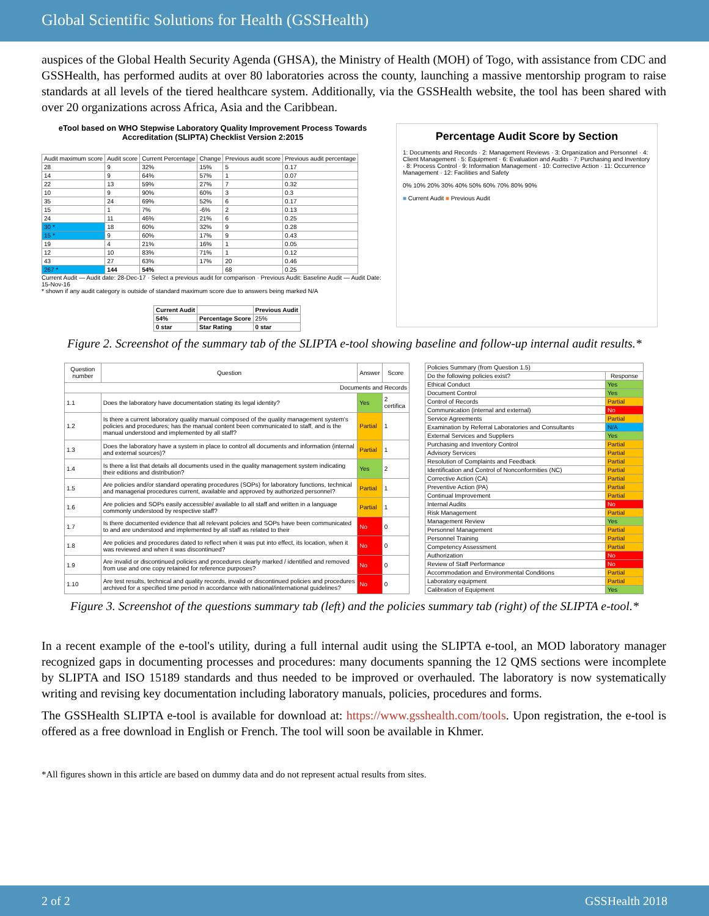Global Scientific Solutions for Health (GSSHealth)
auspices of the Global Health Security Agenda (GHSA), the Ministry of Health (MOH) of Togo, with assistance from CDC and GSSHealth, has performed audits at over 80 laboratories across the county, launching a massive mentorship program to raise standards at all levels of the tiered healthcare system. Additionally, via the GSSHealth website, the tool has been shared with over 20 organizations across Africa, Asia and the Caribbean.
eTool based on WHO Stepwise Laboratory Quality Improvement Process Towards Accreditation (SLIPTA) Checklist Version 2:2015
| Audit maximum score | Audit score | Current Percentage | Change | Previous audit score | Previous audit percentage |
| --- | --- | --- | --- | --- | --- |
| 28 | 9 | 32% | 15% | 5 | 0.17 |
| 14 | 9 | 64% | 57% | 1 | 0.07 |
| 22 | 13 | 59% | 27% | 7 | 0.32 |
| 10 | 9 | 90% | 60% | 3 | 0.3 |
| 35 | 24 | 69% | 52% | 6 | 0.17 |
| 15 | 1 | 7% | -6% | 2 | 0.13 |
| 24 | 11 | 46% | 21% | 6 | 0.25 |
| 30 * | 18 | 60% | 32% | 9 | 0.28 |
| 15 * | 9 | 60% | 17% | 9 | 0.43 |
| 19 | 4 | 21% | 16% | 1 | 0.05 |
| 12 | 10 | 83% | 71% | 1 | 0.12 |
| 43 | 27 | 63% | 17% | 20 | 0.46 |
| 267 * | 144 | 54% | | 68 | 0.25 |
Current Audit — Audit date: 28-Dec-17 · Select a previous audit for comparison · Previous Audit: Baseline Audit — Audit Date: 15-Nov-16
* shown if any audit category is outside of standard maximum score due to answers being marked N/A
| Current Audit | | Previous Audit |
| --- | --- | --- |
| 54% | Percentage Score | 25% |
| 0 star | Star Rating | 0 star |
Percentage Audit Score by Section
1: Documents and Records · 2: Management Reviews · 3: Organization and Personnel · 4: Client Management · 5: Equipment · 6: Evaluation and Audits · 7: Purchasing and Inventory · 8: Process Control · 9: Information Management · 10: Corrective Action · 11: Occurrence Management · 12: Facilities and Safety
0% 10% 20% 30% 40% 50% 60% 70% 80% 90%
■ Current Audit ■ Previous Audit
Figure 2. Screenshot of the summary tab of the SLIPTA e-tool showing baseline and follow-up internal audit results.*
| Question number | Question | Answer | Score |
| --- | --- | --- | --- |
| Documents and Records | | | |
| 1.1 | Does the laboratory have documentation stating its legal identity? | Yes | 2 certifica |
| 1.2 | Is there a current laboratory quality manual composed of the quality management system's policies and procedures; has the manual content been communicated to staff, and is the manual understood and implemented by all staff? | Partial | 1 |
| 1.3 | Does the laboratory have a system in place to control all documents and information (internal and external sources)? | Partial | 1 |
| 1.4 | Is there a list that details all documents used in the quality management system indicating their editions and distribution? | Yes | 2 |
| 1.5 | Are policies and/or standard operating procedures (SOPs) for laboratory functions, technical and managerial procedures current, available and approved by authorized personnel? | Partial | 1 |
| 1.6 | Are policies and SOPs easily accessible/ available to all staff and written in a language commonly understood by respective staff? | Partial | 1 |
| 1.7 | Is there documented evidence that all relevant policies and SOPs have been communicated to and are understood and implemented by all staff as related to their | No | 0 |
| 1.8 | Are policies and procedures dated to reflect when it was put into effect, its location, when it was reviewed and when it was discontinued? | No | 0 |
| 1.9 | Are invalid or discontinued policies and procedures clearly marked / identified and removed from use and one copy retained for reference purposes? | No | 0 |
| 1.10 | Are test results, technical and quality records, invalid or discontinued policies and procedures archived for a specified time period in accordance with national/international guidelines? | No | 0 |
| Policies Summary (from Question 1.5) | |
| --- | --- |
| Do the following policies exist? | Response |
| Ethical Conduct | Yes |
| Document Control | Yes |
| Control of Records | Partial |
| Communication (internal and external) | No |
| Service Agreements | Partial |
| Examination by Referral Laboratories and Consultants | N/A |
| External Services and Suppliers | Yes |
| Purchasing and Inventory Control | Partial |
| Advisory Services | Partial |
| Resolution of Complaints and Feedback | Partial |
| Identification and Control of Nonconformities (NC) | Partial |
| Corrective Action (CA) | Partial |
| Preventive Action (PA) | Partial |
| Continual Improvement | Partial |
| Internal Audits | No |
| Risk Management | Partial |
| Management Review | Yes |
| Personnel Management | Partial |
| Personnel Training | Partial |
| Competency Assessment | Partial |
| Authorization | No |
| Review of Staff Performance | No |
| Accommodation and Environmental Conditions | Partial |
| Laboratory equipment | Partial |
| Calibration of Equipment | Yes |
Figure 3. Screenshot of the questions summary tab (left) and the policies summary tab (right) of the SLIPTA e-tool.*
In a recent example of the e-tool's utility, during a full internal audit using the SLIPTA e-tool, an MOD laboratory manager recognized gaps in documenting processes and procedures: many documents spanning the 12 QMS sections were incomplete by SLIPTA and ISO 15189 standards and thus needed to be improved or overhauled. The laboratory is now systematically writing and revising key documentation including laboratory manuals, policies, procedures and forms.
The GSSHealth SLIPTA e-tool is available for download at: https://www.gsshealth.com/tools. Upon registration, the e-tool is offered as a free download in English or French. The tool will soon be available in Khmer.
*All figures shown in this article are based on dummy data and do not represent actual results from sites.
2 of 2 GSSHealth 2018